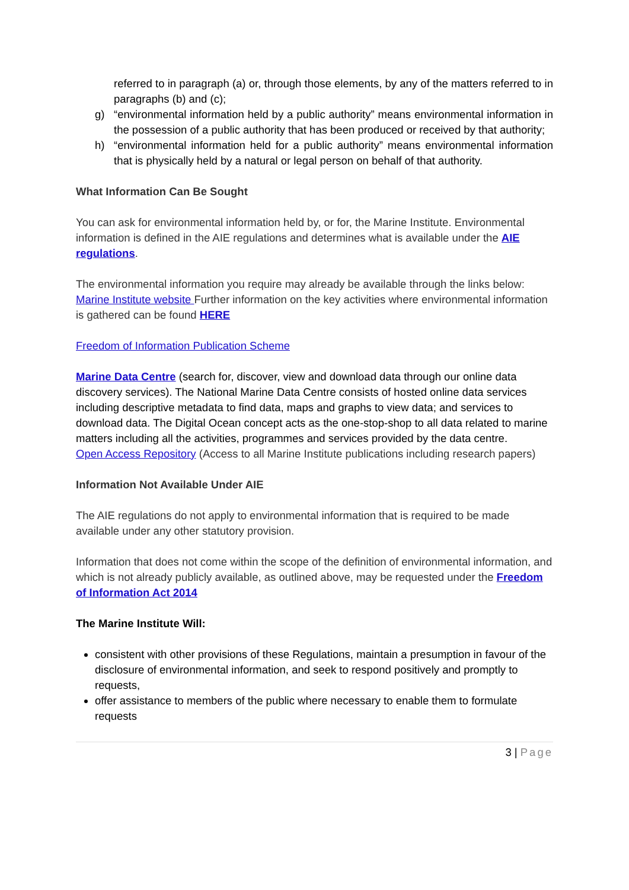referred to in paragraph (a) or, through those elements, by any of the matters referred to in paragraphs (b) and (c);
g) “environmental information held by a public authority” means environmental information in the possession of a public authority that has been produced or received by that authority;
h) “environmental information held for a public authority” means environmental information that is physically held by a natural or legal person on behalf of that authority.
What Information Can Be Sought
You can ask for environmental information held by, or for, the Marine Institute. Environmental information is defined in the AIE regulations and determines what is available under the AIE regulations.
The environmental information you require may already be available through the links below:
Marine Institute website Further information on the key activities where environmental information is gathered can be found HERE
Freedom of Information Publication Scheme
Marine Data Centre (search for, discover, view and download data through our online data discovery services). The National Marine Data Centre consists of hosted online data services including descriptive metadata to find data, maps and graphs to view data; and services to download data. The Digital Ocean concept acts as the one-stop-shop to all data related to marine matters including all the activities, programmes and services provided by the data centre.
Open Access Repository (Access to all Marine Institute publications including research papers)
Information Not Available Under AIE
The AIE regulations do not apply to environmental information that is required to be made available under any other statutory provision.
Information that does not come within the scope of the definition of environmental information, and which is not already publicly available, as outlined above, may be requested under the Freedom of Information Act 2014
The Marine Institute Will:
consistent with other provisions of these Regulations, maintain a presumption in favour of the disclosure of environmental information, and seek to respond positively and promptly to requests,
offer assistance to members of the public where necessary to enable them to formulate requests
3 | Page